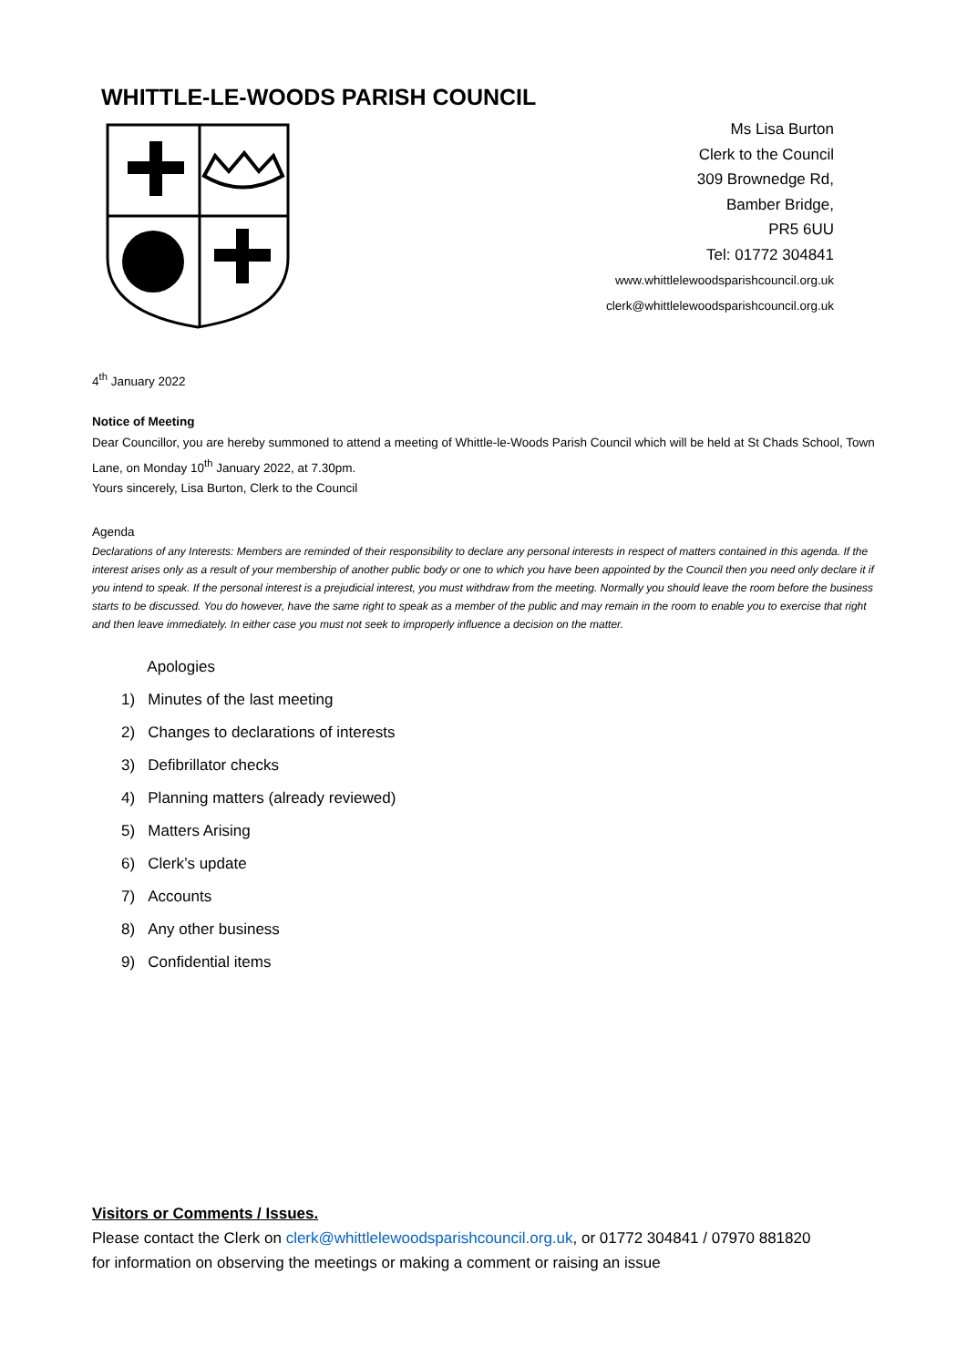WHITTLE-LE-WOODS PARISH COUNCIL
Ms Lisa Burton
Clerk to the Council
309 Brownedge Rd,
Bamber Bridge,
PR5 6UU
Tel: 01772 304841
www.whittlelewoodsparishcouncil.org.uk
clerk@whittlelewoodsparishcouncil.org.uk
4<sup>th</sup> January 2022
Notice of Meeting
Dear Councillor, you are hereby summoned to attend a meeting of Whittle-le-Woods Parish Council which will be held at St Chads School, Town Lane, on Monday 10<sup>th</sup> January 2022, at 7.30pm.
Yours sincerely, Lisa Burton, Clerk to the Council
Agenda
Declarations of any Interests: Members are reminded of their responsibility to declare any personal interests in respect of matters contained in this agenda. If the interest arises only as a result of your membership of another public body or one to which you have been appointed by the Council then you need only declare it if you intend to speak. If the personal interest is a prejudicial interest, you must withdraw from the meeting. Normally you should leave the room before the business starts to be discussed. You do however, have the same right to speak as a member of the public and may remain in the room to enable you to exercise that right and then leave immediately. In either case you must not seek to improperly influence a decision on the matter.
Apologies
1) Minutes of the last meeting
2) Changes to declarations of interests
3) Defibrillator checks
4) Planning matters (already reviewed)
5) Matters Arising
6) Clerk’s update
7) Accounts
8) Any other business
9) Confidential items
Visitors or Comments / Issues.
Please contact the Clerk on clerk@whittlelewoodsparishcouncil.org.uk, or 01772 304841 / 07970 881820
for information on observing the meetings or making a comment or raising an issue